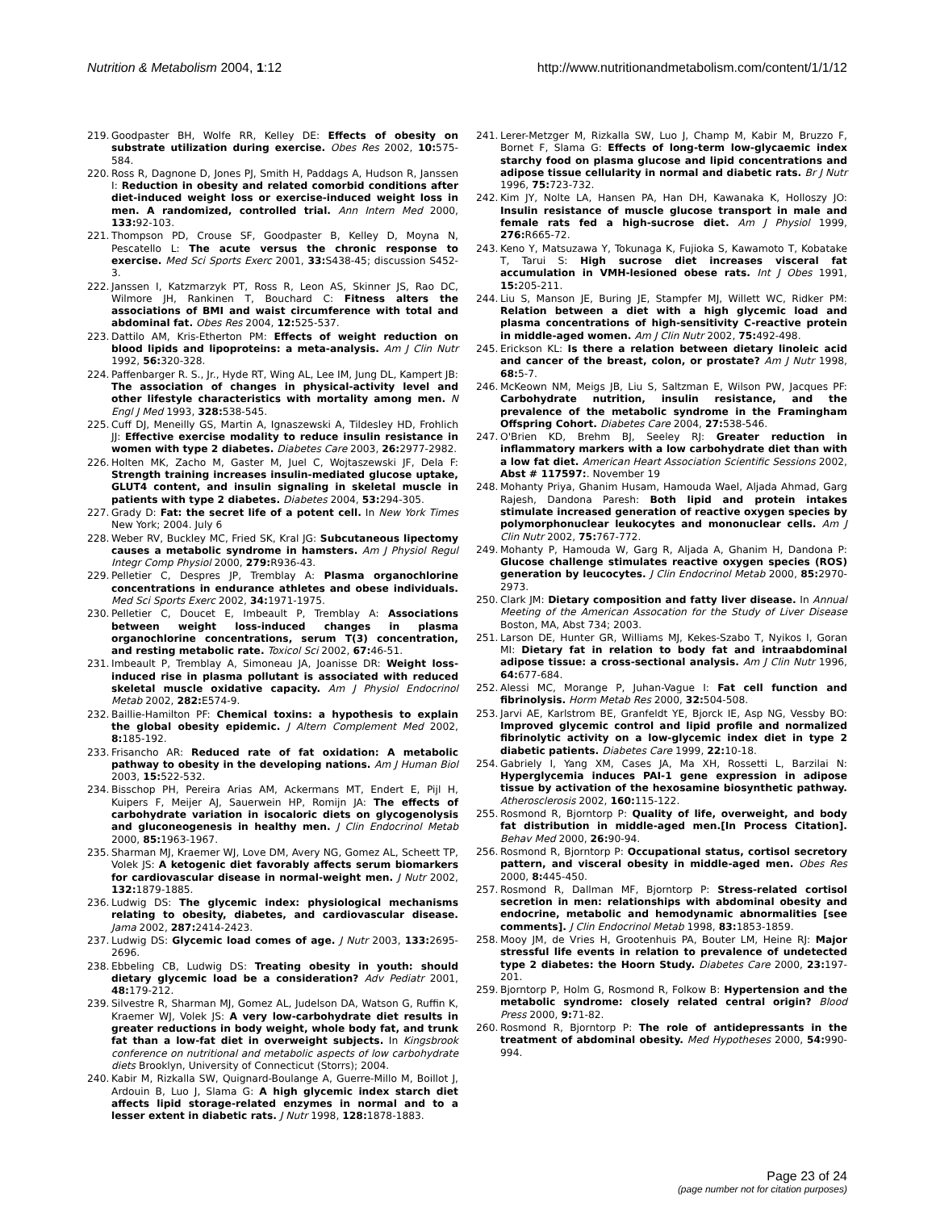Nutrition & Metabolism 2004, 1:12
http://www.nutritionandmetabolism.com/content/1/1/12
219. Goodpaster BH, Wolfe RR, Kelley DE: Effects of obesity on substrate utilization during exercise. Obes Res 2002, 10: 575-584.
220. Ross R, Dagnone D, Jones PJ, Smith H, Paddags A, Hudson R, Janssen I: Reduction in obesity and related comorbid conditions after diet-induced weight loss or exercise-induced weight loss in men. A randomized, controlled trial. Ann Intern Med 2000, 133: 92-103.
221. Thompson PD, Crouse SF, Goodpaster B, Kelley D, Moyna N, Pescatello L: The acute versus the chronic response to exercise. Med Sci Sports Exerc 2001, 33: S438-45; discussion S452-3.
222. Janssen I, Katzmarzyk PT, Ross R, Leon AS, Skinner JS, Rao DC, Wilmore JH, Rankinen T, Bouchard C: Fitness alters the associations of BMI and waist circumference with total and abdominal fat. Obes Res 2004, 12: 525-537.
223. Dattilo AM, Kris-Etherton PM: Effects of weight reduction on blood lipids and lipoproteins: a meta-analysis. Am J Clin Nutr 1992, 56: 320-328.
224. Paffenbarger R. S., Jr., Hyde RT, Wing AL, Lee IM, Jung DL, Kampert JB: The association of changes in physical-activity level and other lifestyle characteristics with mortality among men. N Engl J Med 1993, 328: 538-545.
225. Cuff DJ, Meneilly GS, Martin A, Ignaszewski A, Tildesley HD, Frohlich JJ: Effective exercise modality to reduce insulin resistance in women with type 2 diabetes. Diabetes Care 2003, 26: 2977-2982.
226. Holten MK, Zacho M, Gaster M, Juel C, Wojtaszewski JF, Dela F: Strength training increases insulin-mediated glucose uptake, GLUT4 content, and insulin signaling in skeletal muscle in patients with type 2 diabetes. Diabetes 2004, 53: 294-305.
227. Grady D: Fat: the secret life of a potent cell. In New York Times New York; 2004. July 6
228. Weber RV, Buckley MC, Fried SK, Kral JG: Subcutaneous lipectomy causes a metabolic syndrome in hamsters. Am J Physiol Regul Integr Comp Physiol 2000, 279: R936-43.
229. Pelletier C, Despres JP, Tremblay A: Plasma organochlorine concentrations in endurance athletes and obese individuals. Med Sci Sports Exerc 2002, 34: 1971-1975.
230. Pelletier C, Doucet E, Imbeault P, Tremblay A: Associations between weight loss-induced changes in plasma organochlorine concentrations, serum T(3) concentration, and resting metabolic rate. Toxicol Sci 2002, 67: 46-51.
231. Imbeault P, Tremblay A, Simoneau JA, Joanisse DR: Weight loss-induced rise in plasma pollutant is associated with reduced skeletal muscle oxidative capacity. Am J Physiol Endocrinol Metab 2002, 282: E574-9.
232. Baillie-Hamilton PF: Chemical toxins: a hypothesis to explain the global obesity epidemic. J Altern Complement Med 2002, 8: 185-192.
233. Frisancho AR: Reduced rate of fat oxidation: A metabolic pathway to obesity in the developing nations. Am J Human Biol 2003, 15: 522-532.
234. Bisschop PH, Pereira Arias AM, Ackermans MT, Endert E, Pijl H, Kuipers F, Meijer AJ, Sauerwein HP, Romijn JA: The effects of carbohydrate variation in isocaloric diets on glycogenolysis and gluconeogenesis in healthy men. J Clin Endocrinol Metab 2000, 85: 1963-1967.
235. Sharman MJ, Kraemer WJ, Love DM, Avery NG, Gomez AL, Scheett TP, Volek JS: A ketogenic diet favorably affects serum biomarkers for cardiovascular disease in normal-weight men. J Nutr 2002, 132: 1879-1885.
236. Ludwig DS: The glycemic index: physiological mechanisms relating to obesity, diabetes, and cardiovascular disease. Jama 2002, 287: 2414-2423.
237. Ludwig DS: Glycemic load comes of age. J Nutr 2003, 133: 2695-2696.
238. Ebbeling CB, Ludwig DS: Treating obesity in youth: should dietary glycemic load be a consideration? Adv Pediatr 2001, 48: 179-212.
239. Silvestre R, Sharman MJ, Gomez AL, Judelson DA, Watson G, Ruffin K, Kraemer WJ, Volek JS: A very low-carbohydrate diet results in greater reductions in body weight, whole body fat, and trunk fat than a low-fat diet in overweight subjects. In Kingsbrook conference on nutritional and metabolic aspects of low carbohydrate diets Brooklyn, University of Connecticut (Storrs); 2004.
240. Kabir M, Rizkalla SW, Quignard-Boulange A, Guerre-Millo M, Boillot J, Ardouin B, Luo J, Slama G: A high glycemic index starch diet affects lipid storage-related enzymes in normal and to a lesser extent in diabetic rats. J Nutr 1998, 128: 1878-1883.
241. Lerer-Metzger M, Rizkalla SW, Luo J, Champ M, Kabir M, Bruzzo F, Bornet F, Slama G: Effects of long-term low-glycaemic index starchy food on plasma glucose and lipid concentrations and adipose tissue cellularity in normal and diabetic rats. Br J Nutr 1996, 75: 723-732.
242. Kim JY, Nolte LA, Hansen PA, Han DH, Kawanaka K, Holloszy JO: Insulin resistance of muscle glucose transport in male and female rats fed a high-sucrose diet. Am J Physiol 1999, 276: R665-72.
243. Keno Y, Matsuzawa Y, Tokunaga K, Fujioka S, Kawamoto T, Kobatake T, Tarui S: High sucrose diet increases visceral fat accumulation in VMH-lesioned obese rats. Int J Obes 1991, 15: 205-211.
244. Liu S, Manson JE, Buring JE, Stampfer MJ, Willett WC, Ridker PM: Relation between a diet with a high glycemic load and plasma concentrations of high-sensitivity C-reactive protein in middle-aged women. Am J Clin Nutr 2002, 75: 492-498.
245. Erickson KL: Is there a relation between dietary linoleic acid and cancer of the breast, colon, or prostate? Am J Nutr 1998, 68: 5-7.
246. McKeown NM, Meigs JB, Liu S, Saltzman E, Wilson PW, Jacques PF: Carbohydrate nutrition, insulin resistance, and the prevalence of the metabolic syndrome in the Framingham Offspring Cohort. Diabetes Care 2004, 27: 538-546.
247. O'Brien KD, Brehm BJ, Seeley RJ: Greater reduction in inflammatory markers with a low carbohydrate diet than with a low fat diet. American Heart Association Scientific Sessions 2002, Abst # 117597:. November 19
248. Mohanty Priya, Ghanim Husam, Hamouda Wael, Aljada Ahmad, Garg Rajesh, Dandona Paresh: Both lipid and protein intakes stimulate increased generation of reactive oxygen species by polymorphonuclear leukocytes and mononuclear cells. Am J Clin Nutr 2002, 75: 767-772.
249. Mohanty P, Hamouda W, Garg R, Aljada A, Ghanim H, Dandona P: Glucose challenge stimulates reactive oxygen species (ROS) generation by leucocytes. J Clin Endocrinol Metab 2000, 85: 2970-2973.
250. Clark JM: Dietary composition and fatty liver disease. In Annual Meeting of the American Assocation for the Study of Liver Disease Boston, MA, Abst 734; 2003.
251. Larson DE, Hunter GR, Williams MJ, Kekes-Szabo T, Nyikos I, Goran MI: Dietary fat in relation to body fat and intraabdominal adipose tissue: a cross-sectional analysis. Am J Clin Nutr 1996, 64: 677-684.
252. Alessi MC, Morange P, Juhan-Vague I: Fat cell function and fibrinolysis. Horm Metab Res 2000, 32: 504-508.
253. Jarvi AE, Karlstrom BE, Granfeldt YE, Bjorck IE, Asp NG, Vessby BO: Improved glycemic control and lipid profile and normalized fibrinolytic activity on a low-glycemic index diet in type 2 diabetic patients. Diabetes Care 1999, 22: 10-18.
254. Gabriely I, Yang XM, Cases JA, Ma XH, Rossetti L, Barzilai N: Hyperglycemia induces PAI-1 gene expression in adipose tissue by activation of the hexosamine biosynthetic pathway. Atherosclerosis 2002, 160: 115-122.
255. Rosmond R, Bjorntorp P: Quality of life, overweight, and body fat distribution in middle-aged men.[In Process Citation]. Behav Med 2000, 26: 90-94.
256. Rosmond R, Bjorntorp P: Occupational status, cortisol secretory pattern, and visceral obesity in middle-aged men. Obes Res 2000, 8: 445-450.
257. Rosmond R, Dallman MF, Bjorntorp P: Stress-related cortisol secretion in men: relationships with abdominal obesity and endocrine, metabolic and hemodynamic abnormalities [see comments]. J Clin Endocrinol Metab 1998, 83: 1853-1859.
258. Mooy JM, de Vries H, Grootenhuis PA, Bouter LM, Heine RJ: Major stressful life events in relation to prevalence of undetected type 2 diabetes: the Hoorn Study. Diabetes Care 2000, 23: 197-201.
259. Bjorntorp P, Holm G, Rosmond R, Folkow B: Hypertension and the metabolic syndrome: closely related central origin? Blood Press 2000, 9: 71-82.
260. Rosmond R, Bjorntorp P: The role of antidepressants in the treatment of abdominal obesity. Med Hypotheses 2000, 54: 990-994.
Page 23 of 24
(page number not for citation purposes)